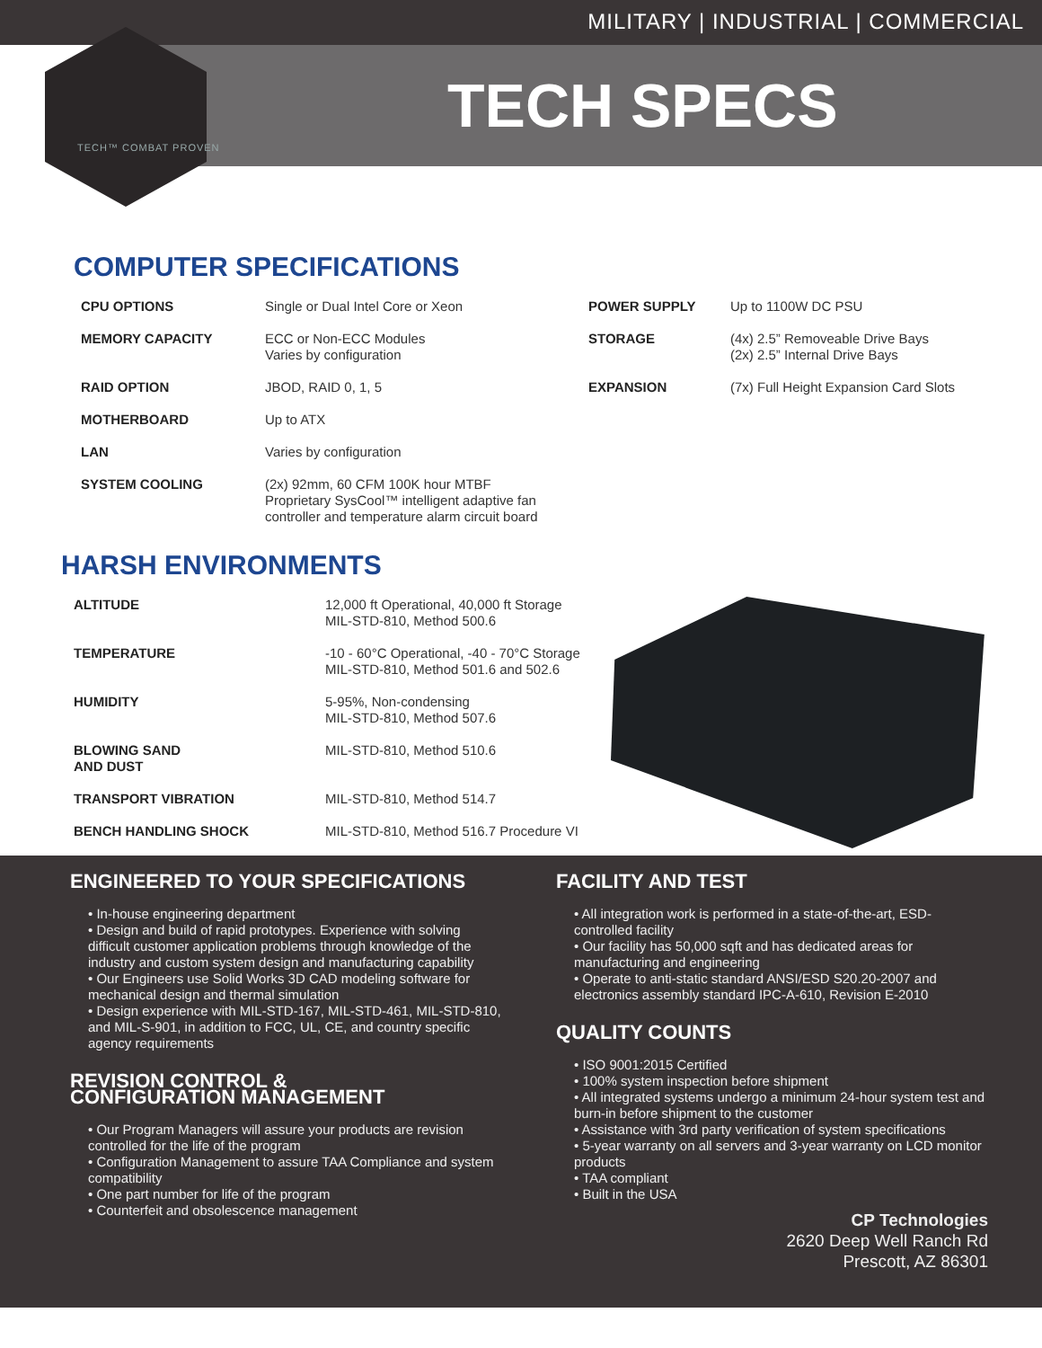MILITARY | INDUSTRIAL | COMMERCIAL
TECH SPECS
TECH™ COMBAT PROVEN
COMPUTER SPECIFICATIONS
| CPU OPTIONS | Single or Dual Intel Core or Xeon | POWER SUPPLY | Up to 1100W DC PSU |
| MEMORY CAPACITY | ECC or Non-ECC Modules Varies by configuration | STORAGE | (4x) 2.5” Removeable Drive Bays (2x) 2.5” Internal Drive Bays |
| RAID OPTION | JBOD, RAID 0, 1, 5 | EXPANSION | (7x) Full Height Expansion Card Slots |
| MOTHERBOARD | Up to ATX | | |
| LAN | Varies by configuration | | |
| SYSTEM COOLING | (2x) 92mm, 60 CFM 100K hour MTBF Proprietary SysCool™ intelligent adaptive fan controller and temperature alarm circuit board | | |
HARSH ENVIRONMENTS
| ALTITUDE | 12,000 ft Operational, 40,000 ft Storage MIL-STD-810, Method 500.6 |
| TEMPERATURE | -10 - 60°C Operational, -40 - 70°C Storage MIL-STD-810, Method 501.6 and 502.6 |
| HUMIDITY | 5-95%, Non-condensing MIL-STD-810, Method 507.6 |
| BLOWING SAND AND DUST | MIL-STD-810, Method 510.6 |
| TRANSPORT VIBRATION | MIL-STD-810, Method 514.7 |
| BENCH HANDLING SHOCK | MIL-STD-810, Method 516.7 Procedure VI |
ENGINEERED TO YOUR SPECIFICATIONS
• In-house engineering department
• Design and build of rapid prototypes. Experience with solving difficult customer application problems through knowledge of the industry and custom system design and manufacturing capability
• Our Engineers use Solid Works 3D CAD modeling software for mechanical design and thermal simulation
• Design experience with MIL-STD-167, MIL-STD-461, MIL-STD-810, and MIL-S-901, in addition to FCC, UL, CE, and country specific agency requirements
REVISION CONTROL &
CONFIGURATION MANAGEMENT
• Our Program Managers will assure your products are revision controlled for the life of the program
• Configuration Management to assure TAA Compliance and system compatibility
• One part number for life of the program
• Counterfeit and obsolescence management
FACILITY AND TEST
• All integration work is performed in a state-of-the-art, ESD-controlled facility
• Our facility has 50,000 sqft and has dedicated areas for manufacturing and engineering
• Operate to anti-static standard ANSI/ESD S20.20-2007 and electronics assembly standard IPC-A-610, Revision E-2010
QUALITY COUNTS
• ISO 9001:2015 Certified
• 100% system inspection before shipment
• All integrated systems undergo a minimum 24-hour system test and burn-in before shipment to the customer
• Assistance with 3rd party verification of system specifications
• 5-year warranty on all servers and 3-year warranty on LCD monitor products
• TAA compliant
• Built in the USA
CP Technologies
2620 Deep Well Ranch Rd
Prescott, AZ 86301